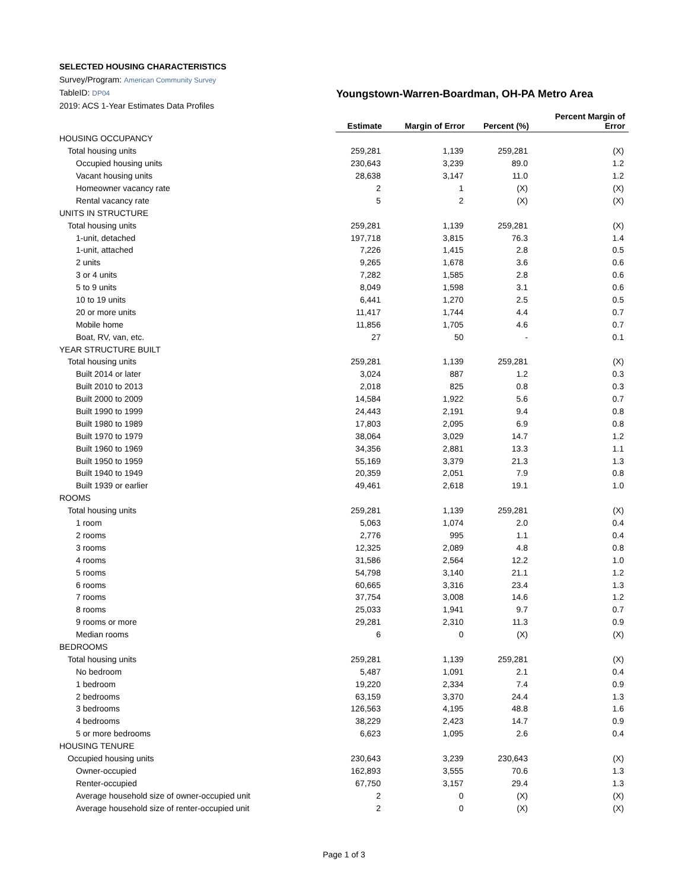SELECTED HOUSING CHARACTERISTICS
Survey/Program: American Community Survey
TableID: DP04
Youngstown-Warren-Boardman, OH-PA Metro Area
2019: ACS 1-Year Estimates Data Profiles
| | Estimate | Margin of Error | Percent (%) | Percent Margin of Error |
| --- | --- | --- | --- | --- |
| HOUSING OCCUPANCY | | | | |
| Total housing units | 259,281 | 1,139 | 259,281 | (X) |
| Occupied housing units | 230,643 | 3,239 | 89.0 | 1.2 |
| Vacant housing units | 28,638 | 3,147 | 11.0 | 1.2 |
| Homeowner vacancy rate | 2 | 1 | (X) | (X) |
| Rental vacancy rate | 5 | 2 | (X) | (X) |
| UNITS IN STRUCTURE | | | | |
| Total housing units | 259,281 | 1,139 | 259,281 | (X) |
| 1-unit, detached | 197,718 | 3,815 | 76.3 | 1.4 |
| 1-unit, attached | 7,226 | 1,415 | 2.8 | 0.5 |
| 2 units | 9,265 | 1,678 | 3.6 | 0.6 |
| 3 or 4 units | 7,282 | 1,585 | 2.8 | 0.6 |
| 5 to 9 units | 8,049 | 1,598 | 3.1 | 0.6 |
| 10 to 19 units | 6,441 | 1,270 | 2.5 | 0.5 |
| 20 or more units | 11,417 | 1,744 | 4.4 | 0.7 |
| Mobile home | 11,856 | 1,705 | 4.6 | 0.7 |
| Boat, RV, van, etc. | 27 | 50 | - | 0.1 |
| YEAR STRUCTURE BUILT | | | | |
| Total housing units | 259,281 | 1,139 | 259,281 | (X) |
| Built 2014 or later | 3,024 | 887 | 1.2 | 0.3 |
| Built 2010 to 2013 | 2,018 | 825 | 0.8 | 0.3 |
| Built 2000 to 2009 | 14,584 | 1,922 | 5.6 | 0.7 |
| Built 1990 to 1999 | 24,443 | 2,191 | 9.4 | 0.8 |
| Built 1980 to 1989 | 17,803 | 2,095 | 6.9 | 0.8 |
| Built 1970 to 1979 | 38,064 | 3,029 | 14.7 | 1.2 |
| Built 1960 to 1969 | 34,356 | 2,881 | 13.3 | 1.1 |
| Built 1950 to 1959 | 55,169 | 3,379 | 21.3 | 1.3 |
| Built 1940 to 1949 | 20,359 | 2,051 | 7.9 | 0.8 |
| Built 1939 or earlier | 49,461 | 2,618 | 19.1 | 1.0 |
| ROOMS | | | | |
| Total housing units | 259,281 | 1,139 | 259,281 | (X) |
| 1 room | 5,063 | 1,074 | 2.0 | 0.4 |
| 2 rooms | 2,776 | 995 | 1.1 | 0.4 |
| 3 rooms | 12,325 | 2,089 | 4.8 | 0.8 |
| 4 rooms | 31,586 | 2,564 | 12.2 | 1.0 |
| 5 rooms | 54,798 | 3,140 | 21.1 | 1.2 |
| 6 rooms | 60,665 | 3,316 | 23.4 | 1.3 |
| 7 rooms | 37,754 | 3,008 | 14.6 | 1.2 |
| 8 rooms | 25,033 | 1,941 | 9.7 | 0.7 |
| 9 rooms or more | 29,281 | 2,310 | 11.3 | 0.9 |
| Median rooms | 6 | 0 | (X) | (X) |
| BEDROOMS | | | | |
| Total housing units | 259,281 | 1,139 | 259,281 | (X) |
| No bedroom | 5,487 | 1,091 | 2.1 | 0.4 |
| 1 bedroom | 19,220 | 2,334 | 7.4 | 0.9 |
| 2 bedrooms | 63,159 | 3,370 | 24.4 | 1.3 |
| 3 bedrooms | 126,563 | 4,195 | 48.8 | 1.6 |
| 4 bedrooms | 38,229 | 2,423 | 14.7 | 0.9 |
| 5 or more bedrooms | 6,623 | 1,095 | 2.6 | 0.4 |
| HOUSING TENURE | | | | |
| Occupied housing units | 230,643 | 3,239 | 230,643 | (X) |
| Owner-occupied | 162,893 | 3,555 | 70.6 | 1.3 |
| Renter-occupied | 67,750 | 3,157 | 29.4 | 1.3 |
| Average household size of owner-occupied unit | 2 | 0 | (X) | (X) |
| Average household size of renter-occupied unit | 2 | 0 | (X) | (X) |
Page 1 of 3